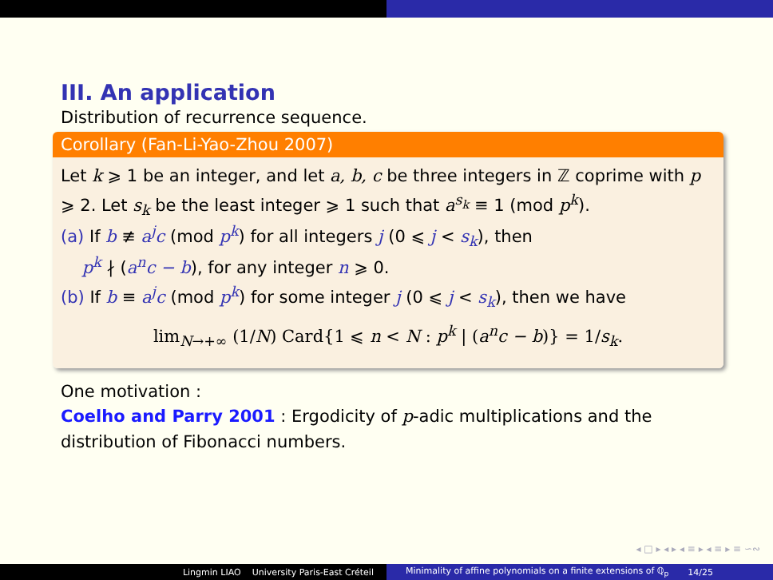III. An application
Distribution of recurrence sequence.
Corollary (Fan-Li-Yao-Zhou 2007)
Let k ⩾ 1 be an integer, and let a, b, c be three integers in ℤ coprime with p ⩾ 2. Let s<sub>k</sub> be the least integer ⩾ 1 such that a<sup>s<sub>k</sub></sup> ≡ 1 (mod p<sup>k</sup>).
(a) If b ≢ a<sup>j</sup>c (mod p<sup>k</sup>) for all integers j (0 ⩽ j < s<sub>k</sub>), then
p<sup>k</sup> ∤ (a<sup>n</sup>c − b), for any integer n ⩾ 0.
(b) If b ≡ a<sup>j</sup>c (mod p<sup>k</sup>) for some integer j (0 ⩽ j < s<sub>k</sub>), then we have
lim<sub>N→+∞</sub> (1/N) Card{1 ⩽ n < N : p<sup>k</sup> | (a<sup>n</sup>c − b)} = 1/s<sub>k</sub>.
One motivation :
Coelho and Parry 2001 : Ergodicity of p-adic multiplications and the distribution of Fibonacci numbers.
◂ □ ▸ ◂ ▸ ◂ ≡ ▸ ◂ ≡ ▸ ≡ ∽∾
Lingmin LIAO University Paris-East Créteil Minimality of affine polynomials on a finite extensions of ℚ<sub>p</sub> 14/25